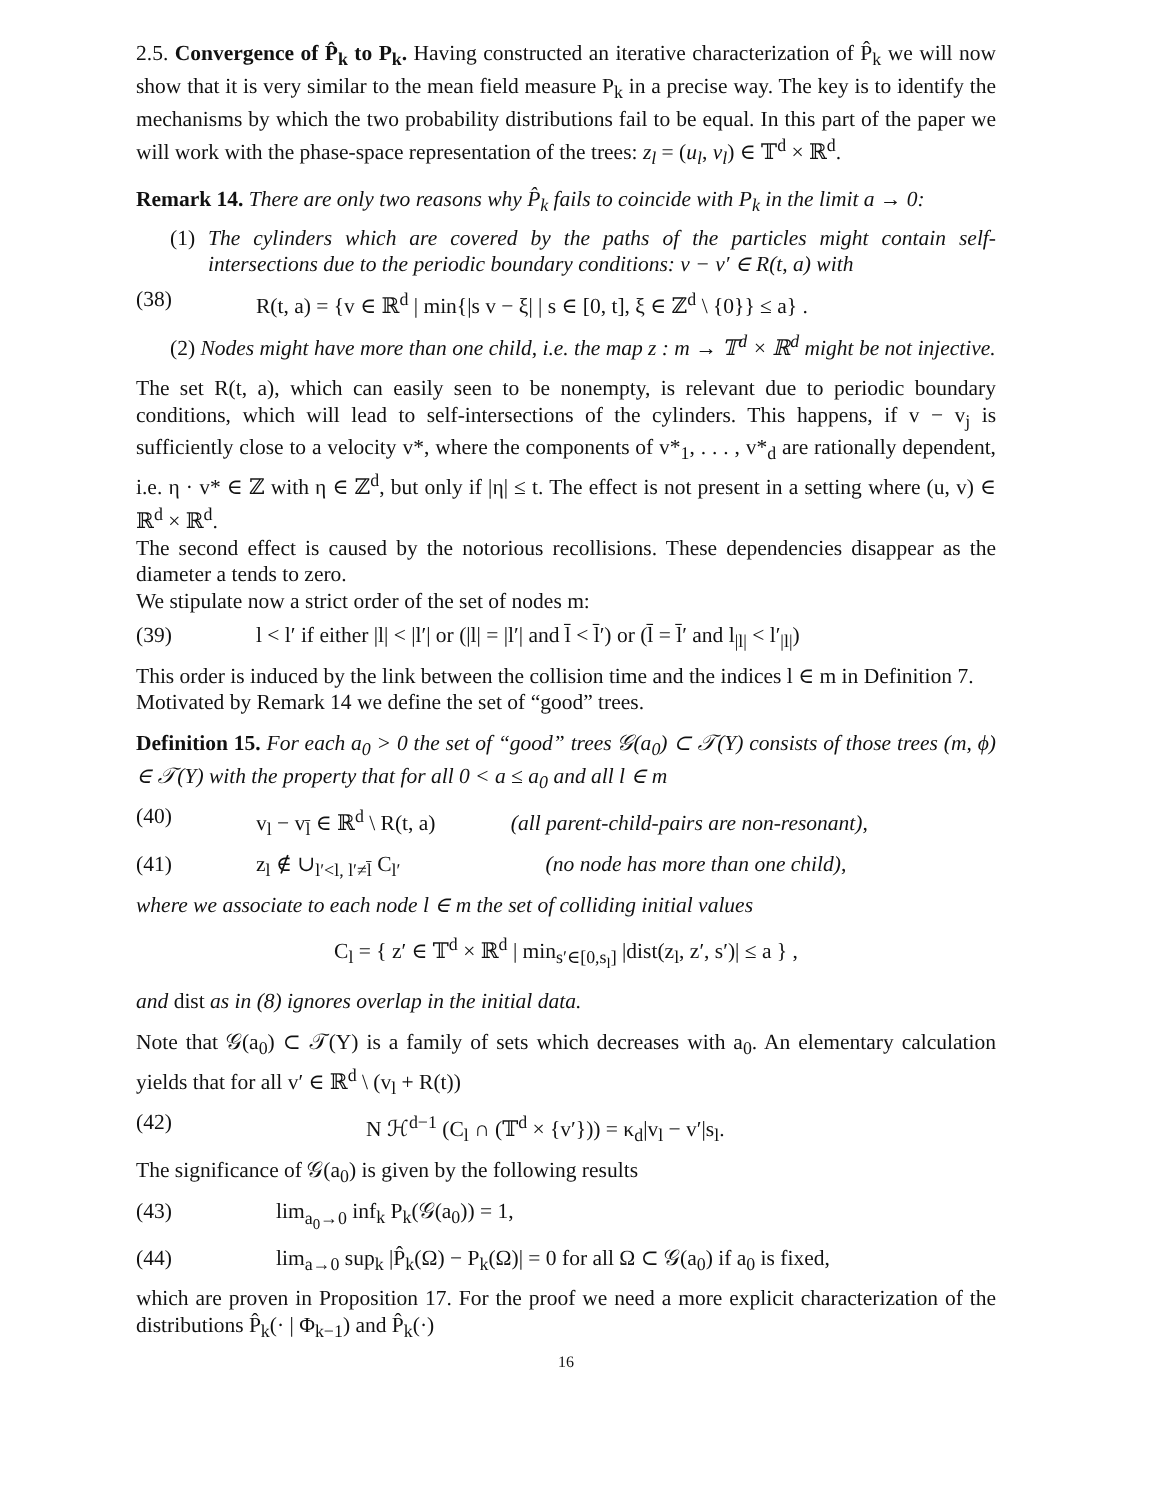2.5. Convergence of P̂<sub>k</sub> to P<sub>k</sub>. Having constructed an iterative characterization of P̂<sub>k</sub> we will now show that it is very similar to the mean field measure P<sub>k</sub> in a precise way. The key is to identify the mechanisms by which the two probability distributions fail to be equal. In this part of the paper we will work with the phase-space representation of the trees: z<sub>l</sub> = (u<sub>l</sub>, v<sub>l</sub>) ∈ 𝕋<sup>d</sup> × ℝ<sup>d</sup>.
Remark 14. There are only two reasons why P̂<sub>k</sub> fails to coincide with P<sub>k</sub> in the limit a → 0:
(1) The cylinders which are covered by the paths of the particles might contain self-intersections due to the periodic boundary conditions: v − v′ ∈ R(t, a) with
(38) R(t, a) = {v ∈ ℝ<sup>d</sup> | min{|s v − ξ| | s ∈ [0, t], ξ ∈ ℤ<sup>d</sup> \ {0}} ≤ a} .
(2) Nodes might have more than one child, i.e. the map z : m → 𝕋<sup>d</sup> × ℝ<sup>d</sup> might be not injective.
The set R(t, a), which can easily seen to be nonempty, is relevant due to periodic boundary conditions, which will lead to self-intersections of the cylinders. This happens, if v − v<sub>j</sub> is sufficiently close to a velocity v*, where the components of v*<sub>1</sub>, . . . , v*<sub>d</sub> are rationally dependent, i.e. η · v* ∈ ℤ with η ∈ ℤ<sup>d</sup>, but only if |η| ≤ t. The effect is not present in a setting where (u, v) ∈ ℝ<sup>d</sup> × ℝ<sup>d</sup>.
The second effect is caused by the notorious recollisions. These dependencies disappear as the diameter a tends to zero.
We stipulate now a strict order of the set of nodes m:
(39) l < l′ if either |l| < |l′| or (|l| = |l′| and l̄ < l̄′) or (l̄ = l̄′ and l<sub>|l|</sub> < l′<sub>|l|</sub>)
This order is induced by the link between the collision time and the indices l ∈ m in Definition 7.
Motivated by Remark 14 we define the set of “good” trees.
Definition 15. For each a<sub>0</sub> > 0 the set of “good” trees 𝒢(a<sub>0</sub>) ⊂ 𝒯(Y) consists of those trees (m, ϕ) ∈ 𝒯(Y) with the property that for all 0 < a ≤ a<sub>0</sub> and all l ∈ m
(40) v<sub>l</sub> − v<sub>l̄</sub> ∈ ℝ<sup>d</sup> \ R(t, a) (all parent-child-pairs are non-resonant),
(41) z<sub>l</sub> ∉ ∪<sub>l′<l, l′≠l̄</sub> C<sub>l′</sub> (no node has more than one child),
where we associate to each node l ∈ m the set of colliding initial values
C<sub>l</sub> = { z′ ∈ 𝕋<sup>d</sup> × ℝ<sup>d</sup> | min<sub>s′∈[0,s<sub>l</sub>]</sub> |dist(z<sub>l</sub>, z′, s′)| ≤ a } ,
and dist as in (8) ignores overlap in the initial data.
Note that 𝒢(a<sub>0</sub>) ⊂ 𝒯(Y) is a family of sets which decreases with a<sub>0</sub>. An elementary calculation yields that for all v′ ∈ ℝ<sup>d</sup> \ (v<sub>l</sub> + R(t))
(42) N ℋ<sup>d−1</sup> (C<sub>l</sub> ∩ (𝕋<sup>d</sup> × {v′})) = κ<sub>d</sub>|v<sub>l</sub> − v′|s<sub>l</sub>.
The significance of 𝒢(a<sub>0</sub>) is given by the following results
(43) lim<sub>a<sub>0</sub>→0</sub> inf<sub>k</sub> P<sub>k</sub>(𝒢(a<sub>0</sub>)) = 1,
(44) lim<sub>a→0</sub> sup<sub>k</sub> |P̂<sub>k</sub>(Ω) − P<sub>k</sub>(Ω)| = 0 for all Ω ⊂ 𝒢(a<sub>0</sub>) if a<sub>0</sub> is fixed,
which are proven in Proposition 17. For the proof we need a more explicit characterization of the distributions P̂<sub>k</sub>(· | Φ<sub>k−1</sub>) and P̂<sub>k</sub>(·)
16